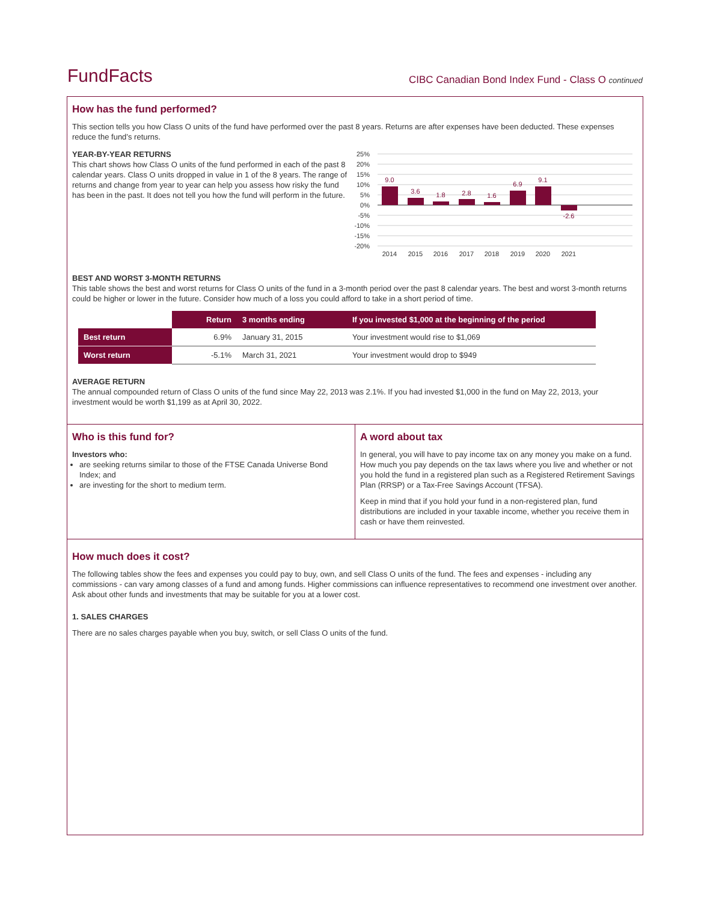FundFacts
CIBC Canadian Bond Index Fund - Class O continued
How has the fund performed?
This section tells you how Class O units of the fund have performed over the past 8 years. Returns are after expenses have been deducted. These expenses reduce the fund’s returns.
YEAR-BY-YEAR RETURNS
This chart shows how Class O units of the fund performed in each of the past 8 calendar years. Class O units dropped in value in 1 of the 8 years. The range of returns and change from year to year can help you assess how risky the fund has been in the past. It does not tell you how the fund will perform in the future.
25%
20%
15%
10%
5%
0%
-5%
-10%
-15%
-20%
9.0
3.6
1.8
2.8
1.6
6.9
9.1
-2.6
2014
2015
2016
2017
2018
2019
2020
2021
BEST AND WORST 3-MONTH RETURNS
This table shows the best and worst returns for Class O units of the fund in a 3-month period over the past 8 calendar years. The best and worst 3-month returns could be higher or lower in the future. Consider how much of a loss you could afford to take in a short period of time.
| | Return | 3 months ending | If you invested $1,000 at the beginning of the period |
| --- | --- | --- | --- |
| Best return | 6.9% | January 31, 2015 | Your investment would rise to $1,069 |
| Worst return | -5.1% | March 31, 2021 | Your investment would drop to $949 |
AVERAGE RETURN
The annual compounded return of Class O units of the fund since May 22, 2013 was 2.1%. If you had invested $1,000 in the fund on May 22, 2013, your investment would be worth $1,199 as at April 30, 2022.
Who is this fund for?
Investors who:
are seeking returns similar to those of the FTSE Canada Universe Bond Index; and
are investing for the short to medium term.
A word about tax
In general, you will have to pay income tax on any money you make on a fund. How much you pay depends on the tax laws where you live and whether or not you hold the fund in a registered plan such as a Registered Retirement Savings Plan (RRSP) or a Tax-Free Savings Account (TFSA).
Keep in mind that if you hold your fund in a non-registered plan, fund distributions are included in your taxable income, whether you receive them in cash or have them reinvested.
How much does it cost?
The following tables show the fees and expenses you could pay to buy, own, and sell Class O units of the fund. The fees and expenses - including any commissions - can vary among classes of a fund and among funds. Higher commissions can influence representatives to recommend one investment over another. Ask about other funds and investments that may be suitable for you at a lower cost.
1. SALES CHARGES
There are no sales charges payable when you buy, switch, or sell Class O units of the fund.